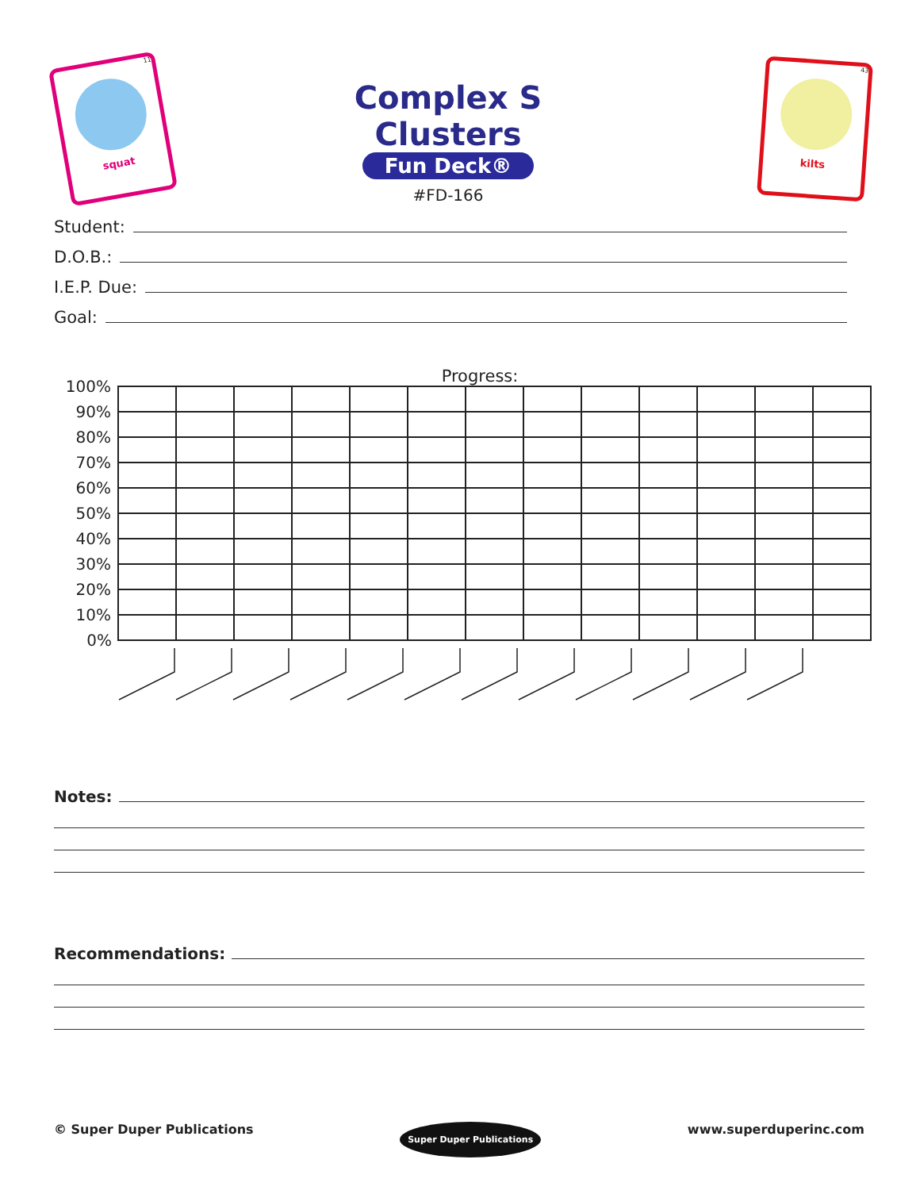11
squat
Complex S Clusters
Fun Deck®
#FD-166
43
kilts
Student:
D.O.B.:
I.E.P. Due:
Goal:
Progress:
| 100% | | | | | | | | | | | | | |
| 90% | | | | | | | | | | | | | |
| 80% | | | | | | | | | | | | | |
| 70% | | | | | | | | | | | | | |
| 60% | | | | | | | | | | | | | |
| 50% | | | | | | | | | | | | | |
| 40% | | | | | | | | | | | | | |
| 30% | | | | | | | | | | | | | |
| 20% | | | | | | | | | | | | | |
| 10% | | | | | | | | | | | | | |
| 0% | | | | | | | | | | | | | |
Notes:
Recommendations:
© Super Duper Publications Super Duper Publications www.superduperinc.com